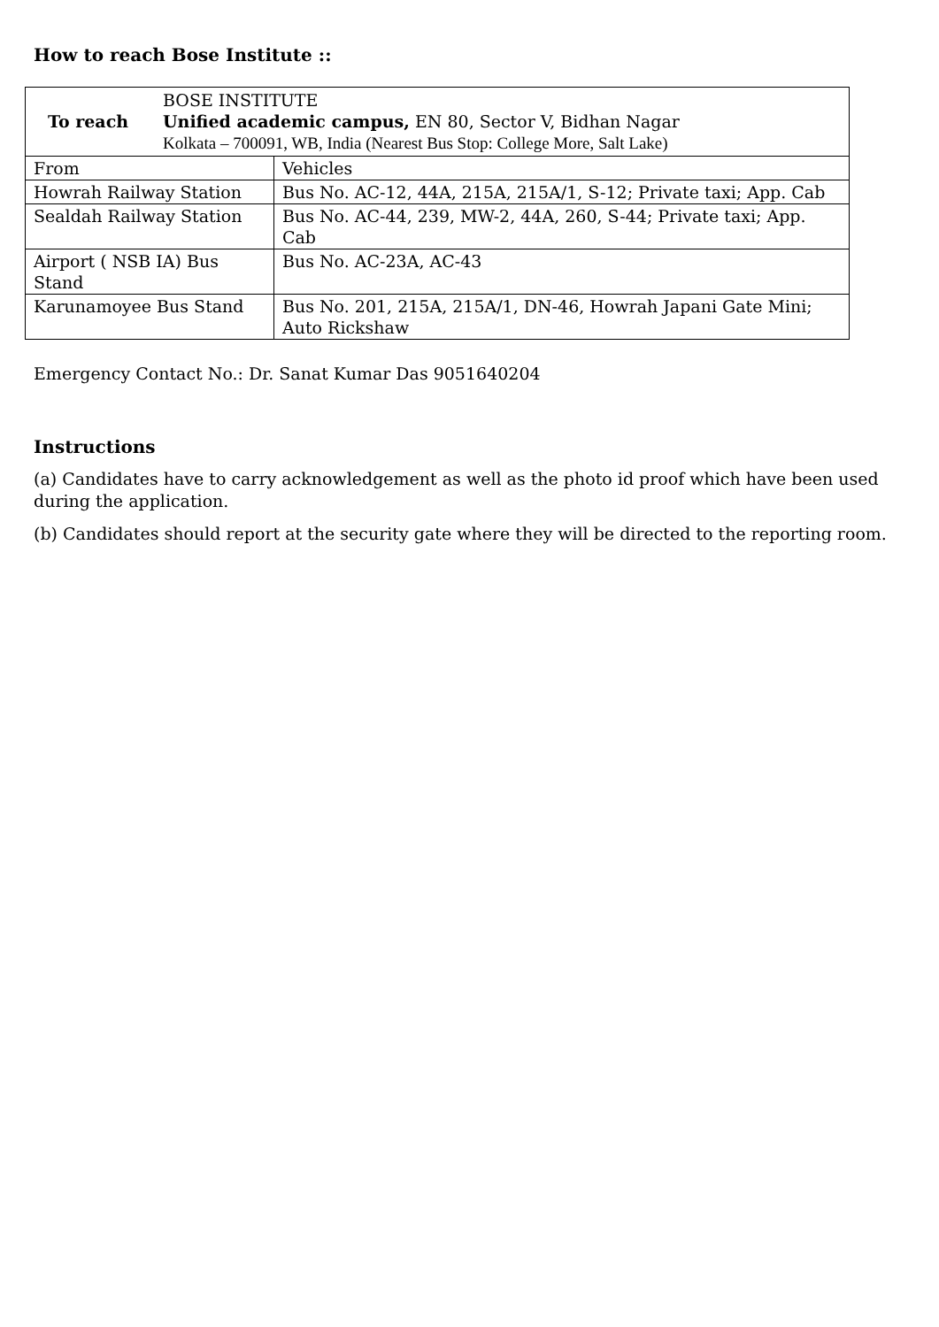How to reach Bose Institute ::
| To reach BOSE INSTITUTE Unified academic campus, EN 80, Sector V, Bidhan Nagar Kolkata – 700091, WB, India (Nearest Bus Stop: College More, Salt Lake) | |
| From | Vehicles |
| Howrah Railway Station | Bus No. AC-12, 44A, 215A, 215A/1, S-12; Private taxi; App. Cab |
| Sealdah Railway Station | Bus No. AC-44, 239, MW-2, 44A, 260, S-44; Private taxi; App. Cab |
| Airport ( NSB IA) Bus Stand | Bus No. AC-23A, AC-43 |
| Karunamoyee Bus Stand | Bus No. 201, 215A, 215A/1, DN-46, Howrah Japani Gate Mini; Auto Rickshaw |
Emergency Contact No.: Dr. Sanat Kumar Das 9051640204
Instructions
(a) Candidates have to carry acknowledgement as well as the photo id proof which have been used during the application.
(b) Candidates should report at the security gate where they will be directed to the reporting room.